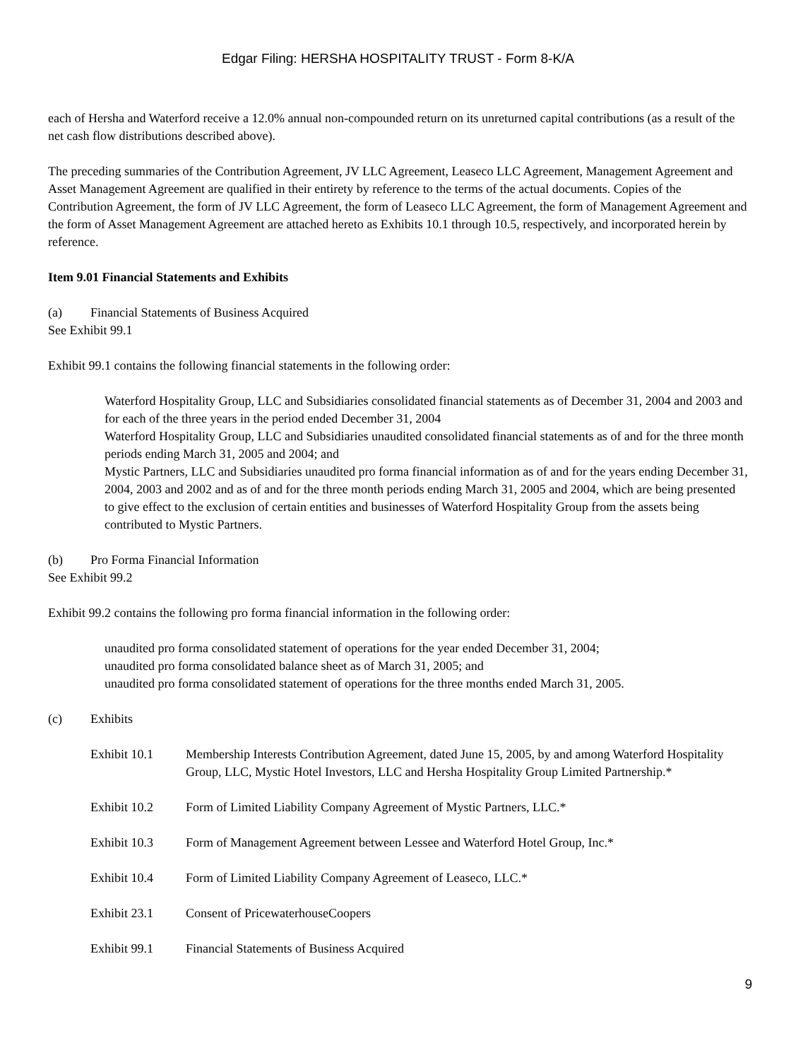Edgar Filing: HERSHA HOSPITALITY TRUST - Form 8-K/A
each of Hersha and Waterford receive a 12.0% annual non-compounded return on its unreturned capital contributions (as a result of the net cash flow distributions described above).
The preceding summaries of the Contribution Agreement, JV LLC Agreement, Leaseco LLC Agreement, Management Agreement and Asset Management Agreement are qualified in their entirety by reference to the terms of the actual documents. Copies of the Contribution Agreement, the form of JV LLC Agreement, the form of Leaseco LLC Agreement, the form of Management Agreement and the form of Asset Management Agreement are attached hereto as Exhibits 10.1 through 10.5, respectively, and incorporated herein by reference.
Item 9.01 Financial Statements and Exhibits
(a) Financial Statements of Business Acquired
See Exhibit 99.1
Exhibit 99.1 contains the following financial statements in the following order:
Waterford Hospitality Group, LLC and Subsidiaries consolidated financial statements as of December 31, 2004 and 2003 and for each of the three years in the period ended December 31, 2004
Waterford Hospitality Group, LLC and Subsidiaries unaudited consolidated financial statements as of and for the three month periods ending March 31, 2005 and 2004; and
Mystic Partners, LLC and Subsidiaries unaudited pro forma financial information as of and for the years ending December 31, 2004, 2003 and 2002 and as of and for the three month periods ending March 31, 2005 and 2004, which are being presented to give effect to the exclusion of certain entities and businesses of Waterford Hospitality Group from the assets being contributed to Mystic Partners.
(b) Pro Forma Financial Information
See Exhibit 99.2
Exhibit 99.2 contains the following pro forma financial information in the following order:
unaudited pro forma consolidated statement of operations for the year ended December 31, 2004;
unaudited pro forma consolidated balance sheet as of March 31, 2005; and
unaudited pro forma consolidated statement of operations for the three months ended March 31, 2005.
(c) Exhibits
Exhibit 10.1 Membership Interests Contribution Agreement, dated June 15, 2005, by and among Waterford Hospitality Group, LLC, Mystic Hotel Investors, LLC and Hersha Hospitality Group Limited Partnership.*
Exhibit 10.2 Form of Limited Liability Company Agreement of Mystic Partners, LLC.*
Exhibit 10.3 Form of Management Agreement between Lessee and Waterford Hotel Group, Inc.*
Exhibit 10.4 Form of Limited Liability Company Agreement of Leaseco, LLC.*
Exhibit 23.1 Consent of PricewaterhouseCoopers
Exhibit 99.1 Financial Statements of Business Acquired
9